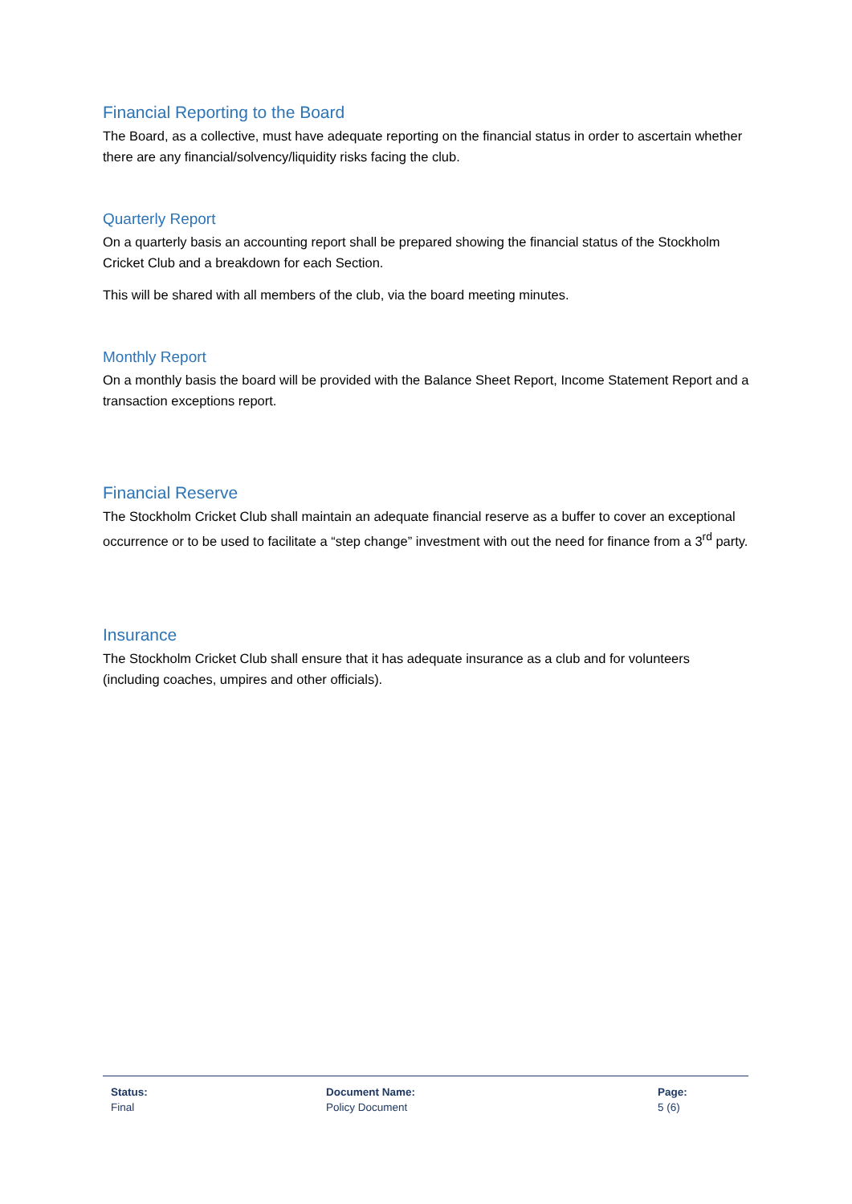Financial Reporting to the Board
The Board, as a collective, must have adequate reporting on the financial status in order to ascertain whether there are any financial/solvency/liquidity risks facing the club.
Quarterly Report
On a quarterly basis an accounting report shall be prepared showing the financial status of the Stockholm Cricket Club and a breakdown for each Section.
This will be shared with all members of the club, via the board meeting minutes.
Monthly Report
On a monthly basis the board will be provided with the Balance Sheet Report, Income Statement Report and a transaction exceptions report.
Financial Reserve
The Stockholm Cricket Club shall maintain an adequate financial reserve as a buffer to cover an exceptional occurrence or to be used to facilitate a “step change” investment with out the need for finance from a 3<sup>rd</sup> party.
Insurance
The Stockholm Cricket Club shall ensure that it has adequate insurance as a club and for volunteers (including coaches, umpires and other officials).
Status:
Final
Document Name:
Policy Document
Page:
5 (6)